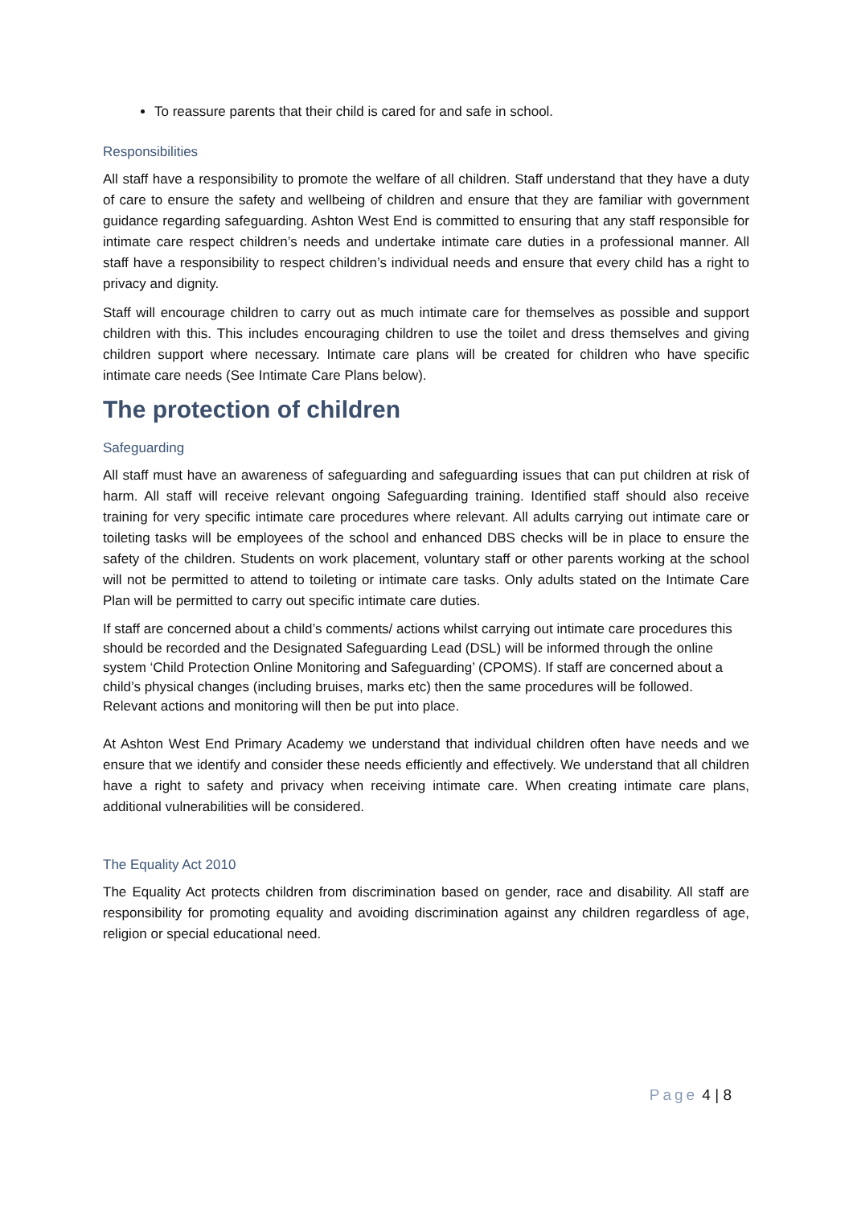To reassure parents that their child is cared for and safe in school.
Responsibilities
All staff have a responsibility to promote the welfare of all children. Staff understand that they have a duty of care to ensure the safety and wellbeing of children and ensure that they are familiar with government guidance regarding safeguarding. Ashton West End is committed to ensuring that any staff responsible for intimate care respect children’s needs and undertake intimate care duties in a professional manner. All staff have a responsibility to respect children’s individual needs and ensure that every child has a right to privacy and dignity.
Staff will encourage children to carry out as much intimate care for themselves as possible and support children with this. This includes encouraging children to use the toilet and dress themselves and giving children support where necessary. Intimate care plans will be created for children who have specific intimate care needs (See Intimate Care Plans below).
The protection of children
Safeguarding
All staff must have an awareness of safeguarding and safeguarding issues that can put children at risk of harm. All staff will receive relevant ongoing Safeguarding training. Identified staff should also receive training for very specific intimate care procedures where relevant. All adults carrying out intimate care or toileting tasks will be employees of the school and enhanced DBS checks will be in place to ensure the safety of the children. Students on work placement, voluntary staff or other parents working at the school will not be permitted to attend to toileting or intimate care tasks. Only adults stated on the Intimate Care Plan will be permitted to carry out specific intimate care duties.
If staff are concerned about a child’s comments/ actions whilst carrying out intimate care procedures this should be recorded and the Designated Safeguarding Lead (DSL) will be informed through the online system ‘Child Protection Online Monitoring and Safeguarding’ (CPOMS). If staff are concerned about a child’s physical changes (including bruises, marks etc) then the same procedures will be followed. Relevant actions and monitoring will then be put into place.
At Ashton West End Primary Academy we understand that individual children often have needs and we ensure that we identify and consider these needs efficiently and effectively. We understand that all children have a right to safety and privacy when receiving intimate care. When creating intimate care plans, additional vulnerabilities will be considered.
The Equality Act 2010
The Equality Act protects children from discrimination based on gender, race and disability. All staff are responsibility for promoting equality and avoiding discrimination against any children regardless of age, religion or special educational need.
Page 4 | 8